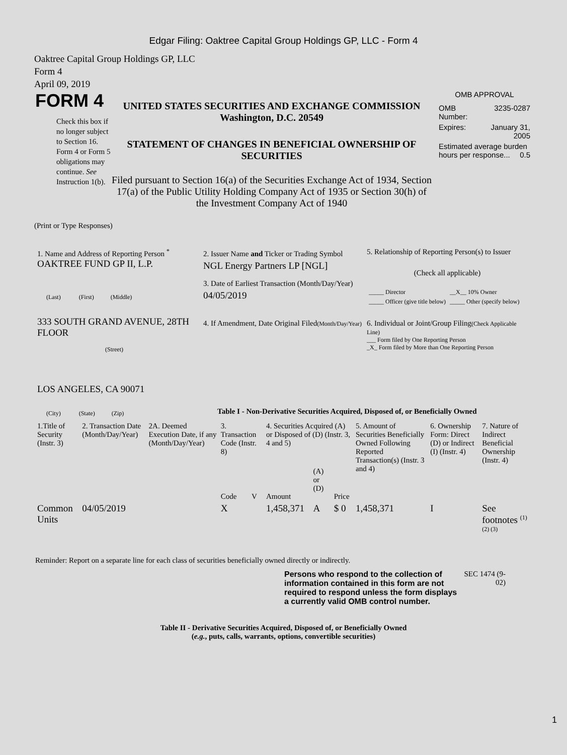Edgar Filing: Oaktree Capital Group Holdings GP, LLC - Form 4
Oaktree Capital Group Holdings GP, LLC
Form 4
April 09, 2019
FORM 4
Check this box if no longer subject to Section 16. Form 4 or Form 5 obligations may continue. See Instruction 1(b).
UNITED STATES SECURITIES AND EXCHANGE COMMISSION
Washington, D.C. 20549
STATEMENT OF CHANGES IN BENEFICIAL OWNERSHIP OF SECURITIES
Filed pursuant to Section 16(a) of the Securities Exchange Act of 1934, Section 17(a) of the Public Utility Holding Company Act of 1935 or Section 30(h) of the Investment Company Act of 1940
OMB APPROVAL
| OMB Number: | 3235-0287 |
| Expires: | January 31, 2005 |
| Estimated average burden hours per response... 0.5 | |
(Print or Type Responses)
1. Name and Address of Reporting Person <sup>*</sup>
OAKTREE FUND GP II, L.P.
(Last) (First) (Middle)
333 SOUTH GRAND AVENUE, 28TH FLOOR
(Street)
LOS ANGELES, CA 90071
(City) (State) (Zip)
2. Issuer Name and Ticker or Trading Symbol
NGL Energy Partners LP [NGL]
3. Date of Earliest Transaction (Month/Day/Year)
04/05/2019
4. If Amendment, Date Original Filed(Month/Day/Year)
5. Relationship of Reporting Person(s) to Issuer
(Check all applicable)
| _____ Director | __X__ 10% Owner |
| _____ Officer (give title below) | _____ Other (specify below) |
6. Individual or Joint/Group Filing(Check Applicable Line)
___ Form filed by One Reporting Person
_X_ Form filed by More than One Reporting Person
Table I - Non-Derivative Securities Acquired, Disposed of, or Beneficially Owned
| 1.Title of Security (Instr. 3) | 2. Transaction Date (Month/Day/Year) | 2A. Deemed Execution Date, if any (Month/Day/Year) | 3. Transaction Code (Instr. 8) | | 4. Securities Acquired (A) or Disposed of (D) (Instr. 3, 4 and 5) | | | 5. Amount of Securities Beneficially Owned Following Reported Transaction(s) (Instr. 3 and 4) | 6. Ownership Form: Direct (D) or Indirect (I) (Instr. 4) | 7. Nature of Indirect Beneficial Ownership (Instr. 4) |
| --- | --- | --- | --- | --- | --- | --- | --- | --- | --- | --- |
| | | | Code | V | Amount | (A) or (D) | Price | | | |
| Common Units | 04/05/2019 | | X | | 1,458,371 | A | $ 0 | 1,458,371 | I | See footnotes <sup>(1) (2) (3)</sup> |
Reminder: Report on a separate line for each class of securities beneficially owned directly or indirectly.
Persons who respond to the collection of information contained in this form are not required to respond unless the form displays a currently valid OMB control number.
SEC 1474 (9-02)
Table II - Derivative Securities Acquired, Disposed of, or Beneficially Owned
(e.g., puts, calls, warrants, options, convertible securities)
1